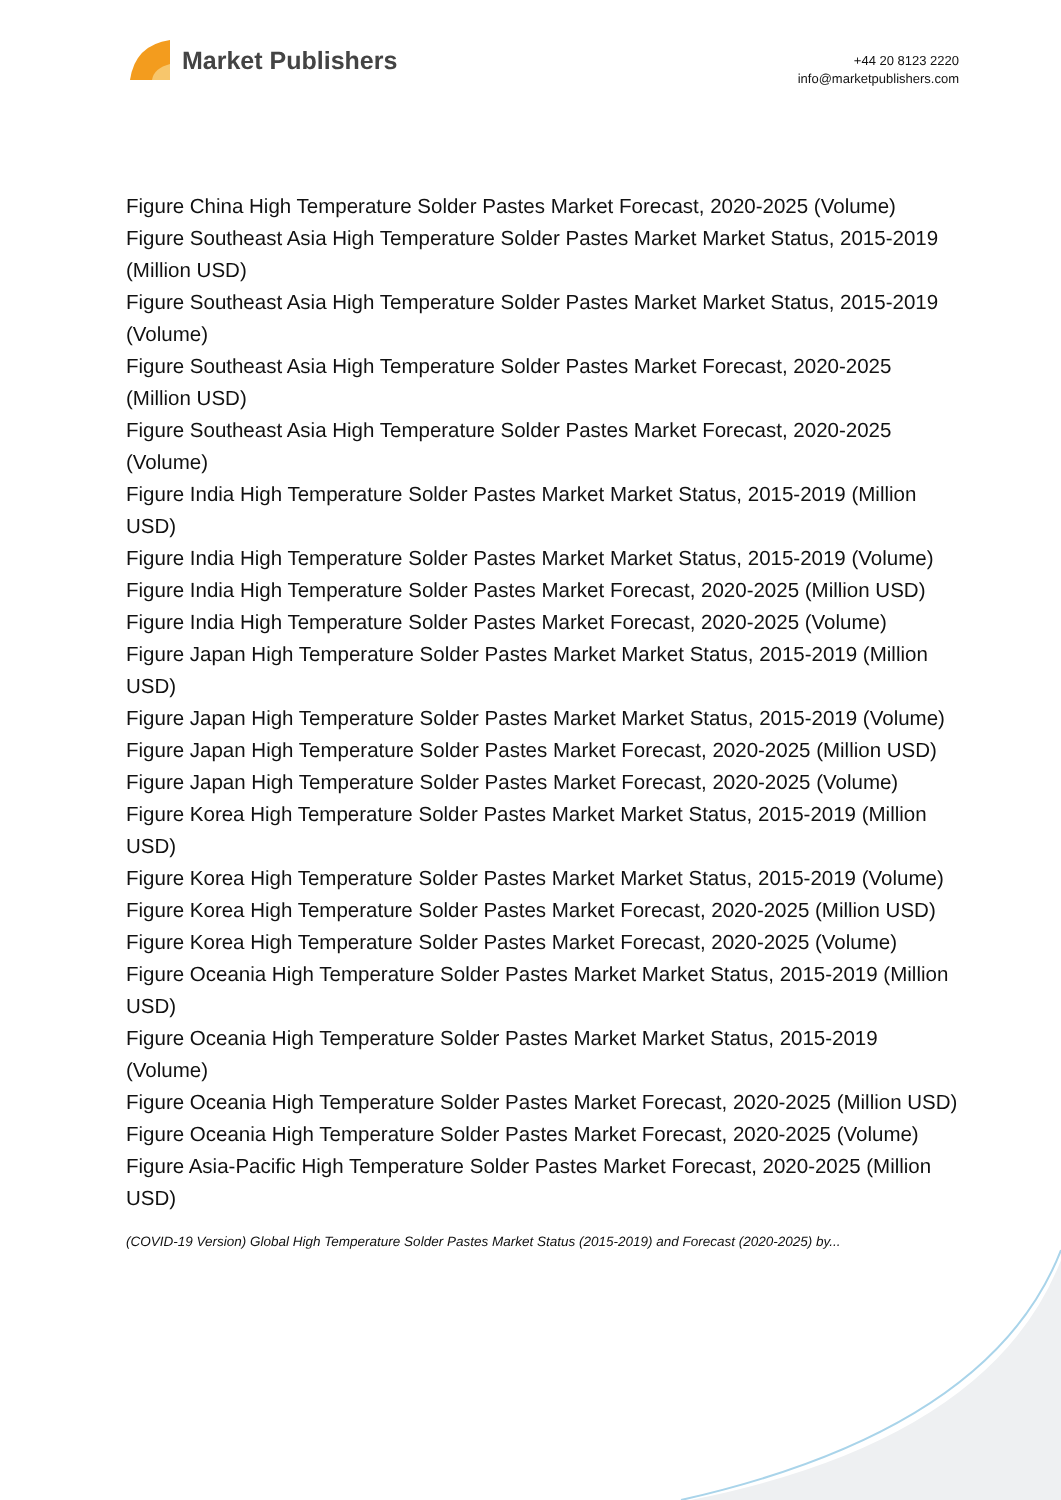Market Publishers
+44 20 8123 2220
info@marketpublishers.com
Figure China High Temperature Solder Pastes Market Forecast, 2020-2025 (Volume)
Figure Southeast Asia High Temperature Solder Pastes Market Market Status, 2015-2019 (Million USD)
Figure Southeast Asia High Temperature Solder Pastes Market Market Status, 2015-2019 (Volume)
Figure Southeast Asia High Temperature Solder Pastes Market Forecast, 2020-2025 (Million USD)
Figure Southeast Asia High Temperature Solder Pastes Market Forecast, 2020-2025 (Volume)
Figure India High Temperature Solder Pastes Market Market Status, 2015-2019 (Million USD)
Figure India High Temperature Solder Pastes Market Market Status, 2015-2019 (Volume)
Figure India High Temperature Solder Pastes Market Forecast, 2020-2025 (Million USD)
Figure India High Temperature Solder Pastes Market Forecast, 2020-2025 (Volume)
Figure Japan High Temperature Solder Pastes Market Market Status, 2015-2019 (Million USD)
Figure Japan High Temperature Solder Pastes Market Market Status, 2015-2019 (Volume)
Figure Japan High Temperature Solder Pastes Market Forecast, 2020-2025 (Million USD)
Figure Japan High Temperature Solder Pastes Market Forecast, 2020-2025 (Volume)
Figure Korea High Temperature Solder Pastes Market Market Status, 2015-2019 (Million USD)
Figure Korea High Temperature Solder Pastes Market Market Status, 2015-2019 (Volume)
Figure Korea High Temperature Solder Pastes Market Forecast, 2020-2025 (Million USD)
Figure Korea High Temperature Solder Pastes Market Forecast, 2020-2025 (Volume)
Figure Oceania High Temperature Solder Pastes Market Market Status, 2015-2019 (Million USD)
Figure Oceania High Temperature Solder Pastes Market Market Status, 2015-2019 (Volume)
Figure Oceania High Temperature Solder Pastes Market Forecast, 2020-2025 (Million USD)
Figure Oceania High Temperature Solder Pastes Market Forecast, 2020-2025 (Volume)
Figure Asia-Pacific High Temperature Solder Pastes Market Forecast, 2020-2025 (Million USD)
(COVID-19 Version) Global High Temperature Solder Pastes Market Status (2015-2019) and Forecast (2020-2025) by...